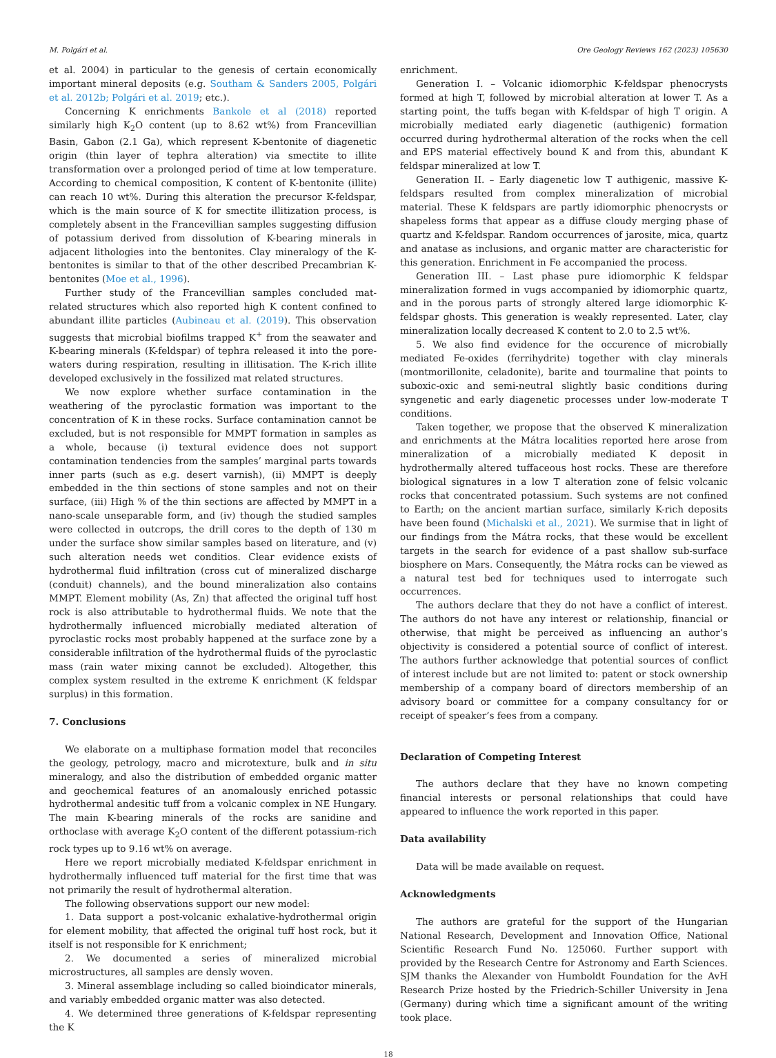M. Polgári et al. Ore Geology Reviews 162 (2023) 105630
et al. 2004) in particular to the genesis of certain economically important mineral deposits (e.g. Southam & Sanders 2005, Polgári et al. 2012b; Polgári et al. 2019; etc.).
Concerning K enrichments Bankole et al (2018) reported similarly high K<sub>2</sub>O content (up to 8.62 wt%) from Francevillian Basin, Gabon (2.1 Ga), which represent K-bentonite of diagenetic origin (thin layer of tephra alteration) via smectite to illite transformation over a prolonged period of time at low temperature. According to chemical composition, K content of K-bentonite (illite) can reach 10 wt%. During this alteration the precursor K-feldspar, which is the main source of K for smectite illitization process, is completely absent in the Francevillian samples suggesting diffusion of potassium derived from dissolution of K-bearing minerals in adjacent lithologies into the bentonites. Clay mineralogy of the K-bentonites is similar to that of the other described Precambrian K-bentonites (Moe et al., 1996).
Further study of the Francevillian samples concluded mat-related structures which also reported high K content confined to abundant illite particles (Aubineau et al. (2019). This observation suggests that microbial biofilms trapped K<sup>+</sup> from the seawater and K-bearing minerals (K-feldspar) of tephra released it into the pore-waters during respiration, resulting in illitisation. The K-rich illite developed exclusively in the fossilized mat related structures.
We now explore whether surface contamination in the weathering of the pyroclastic formation was important to the concentration of K in these rocks. Surface contamination cannot be excluded, but is not responsible for MMPT formation in samples as a whole, because (i) textural evidence does not support contamination tendencies from the samples’ marginal parts towards inner parts (such as e.g. desert varnish), (ii) MMPT is deeply embedded in the thin sections of stone samples and not on their surface, (iii) High % of the thin sections are affected by MMPT in a nano-scale unseparable form, and (iv) though the studied samples were collected in outcrops, the drill cores to the depth of 130 m under the surface show similar samples based on literature, and (v) such alteration needs wet conditios. Clear evidence exists of hydrothermal fluid infiltration (cross cut of mineralized discharge (conduit) channels), and the bound mineralization also contains MMPT. Element mobility (As, Zn) that affected the original tuff host rock is also attributable to hydrothermal fluids. We note that the hydrothermally influenced microbially mediated alteration of pyroclastic rocks most probably happened at the surface zone by a considerable infiltration of the hydrothermal fluids of the pyroclastic mass (rain water mixing cannot be excluded). Altogether, this complex system resulted in the extreme K enrichment (K feldspar surplus) in this formation.
7. Conclusions
We elaborate on a multiphase formation model that reconciles the geology, petrology, macro and microtexture, bulk and in situ mineralogy, and also the distribution of embedded organic matter and geochemical features of an anomalously enriched potassic hydrothermal andesitic tuff from a volcanic complex in NE Hungary. The main K-bearing minerals of the rocks are sanidine and orthoclase with average K<sub>2</sub>O content of the different potassium-rich rock types up to 9.16 wt% on average.
Here we report microbially mediated K-feldspar enrichment in hydrothermally influenced tuff material for the first time that was not primarily the result of hydrothermal alteration.
The following observations support our new model:
1. Data support a post-volcanic exhalative-hydrothermal origin for element mobility, that affected the original tuff host rock, but it itself is not responsible for K enrichment;
2. We documented a series of mineralized microbial microstructures, all samples are densly woven.
3. Mineral assemblage including so called bioindicator minerals, and variably embedded organic matter was also detected.
4. We determined three generations of K-feldspar representing the K
enrichment.
Generation I. – Volcanic idiomorphic K-feldspar phenocrysts formed at high T, followed by microbial alteration at lower T. As a starting point, the tuffs began with K-feldspar of high T origin. A microbially mediated early diagenetic (authigenic) formation occurred during hydrothermal alteration of the rocks when the cell and EPS material effectively bound K and from this, abundant K feldspar mineralized at low T.
Generation II. – Early diagenetic low T authigenic, massive K-feldspars resulted from complex mineralization of microbial material. These K feldspars are partly idiomorphic phenocrysts or shapeless forms that appear as a diffuse cloudy merging phase of quartz and K-feldspar. Random occurrences of jarosite, mica, quartz and anatase as inclusions, and organic matter are characteristic for this generation. Enrichment in Fe accompanied the process.
Generation III. – Last phase pure idiomorphic K feldspar mineralization formed in vugs accompanied by idiomorphic quartz, and in the porous parts of strongly altered large idiomorphic K-feldspar ghosts. This generation is weakly represented. Later, clay mineralization locally decreased K content to 2.0 to 2.5 wt%.
5. We also find evidence for the occurence of microbially mediated Fe-oxides (ferrihydrite) together with clay minerals (montmorillonite, celadonite), barite and tourmaline that points to suboxic-oxic and semi-neutral slightly basic conditions during syngenetic and early diagenetic processes under low-moderate T conditions.
Taken together, we propose that the observed K mineralization and enrichments at the Mátra localities reported here arose from mineralization of a microbially mediated K deposit in hydrothermally altered tuffaceous host rocks. These are therefore biological signatures in a low T alteration zone of felsic volcanic rocks that concentrated potassium. Such systems are not confined to Earth; on the ancient martian surface, similarly K-rich deposits have been found (Michalski et al., 2021). We surmise that in light of our findings from the Mátra rocks, that these would be excellent targets in the search for evidence of a past shallow sub-surface biosphere on Mars. Consequently, the Mátra rocks can be viewed as a natural test bed for techniques used to interrogate such occurrences.
The authors declare that they do not have a conflict of interest. The authors do not have any interest or relationship, financial or otherwise, that might be perceived as influencing an author’s objectivity is considered a potential source of conflict of interest. The authors further acknowledge that potential sources of conflict of interest include but are not limited to: patent or stock ownership membership of a company board of directors membership of an advisory board or committee for a company consultancy for or receipt of speaker’s fees from a company.
Declaration of Competing Interest
The authors declare that they have no known competing financial interests or personal relationships that could have appeared to influence the work reported in this paper.
Data availability
Data will be made available on request.
Acknowledgments
The authors are grateful for the support of the Hungarian National Research, Development and Innovation Office, National Scientific Research Fund No. 125060. Further support with provided by the Research Centre for Astronomy and Earth Sciences. SJM thanks the Alexander von Humboldt Foundation for the AvH Research Prize hosted by the Friedrich-Schiller University in Jena (Germany) during which time a significant amount of the writing took place.
18